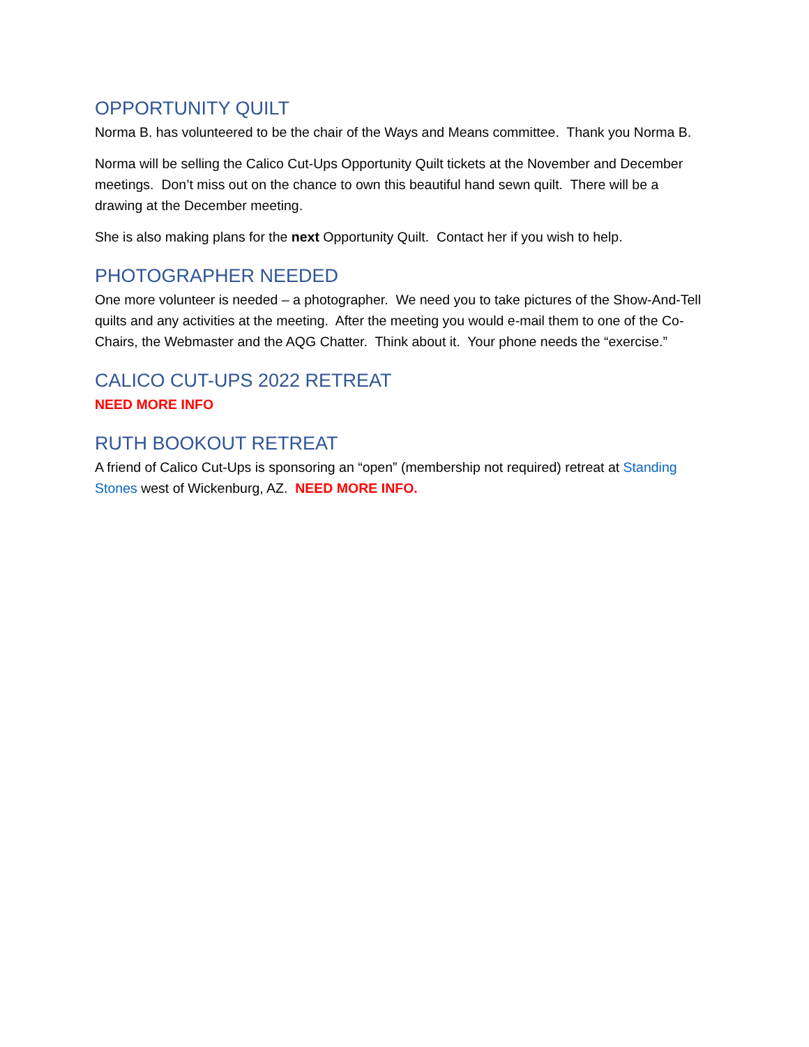OPPORTUNITY QUILT
Norma B. has volunteered to be the chair of the Ways and Means committee. Thank you Norma B.
Norma will be selling the Calico Cut-Ups Opportunity Quilt tickets at the November and December meetings. Don’t miss out on the chance to own this beautiful hand sewn quilt. There will be a drawing at the December meeting.
She is also making plans for the next Opportunity Quilt. Contact her if you wish to help.
PHOTOGRAPHER NEEDED
One more volunteer is needed – a photographer. We need you to take pictures of the Show-And-Tell quilts and any activities at the meeting. After the meeting you would e-mail them to one of the Co-Chairs, the Webmaster and the AQG Chatter. Think about it. Your phone needs the “exercise.”
CALICO CUT-UPS 2022 RETREAT
NEED MORE INFO
RUTH BOOKOUT RETREAT
A friend of Calico Cut-Ups is sponsoring an “open” (membership not required) retreat at Standing Stones west of Wickenburg, AZ. NEED MORE INFO.